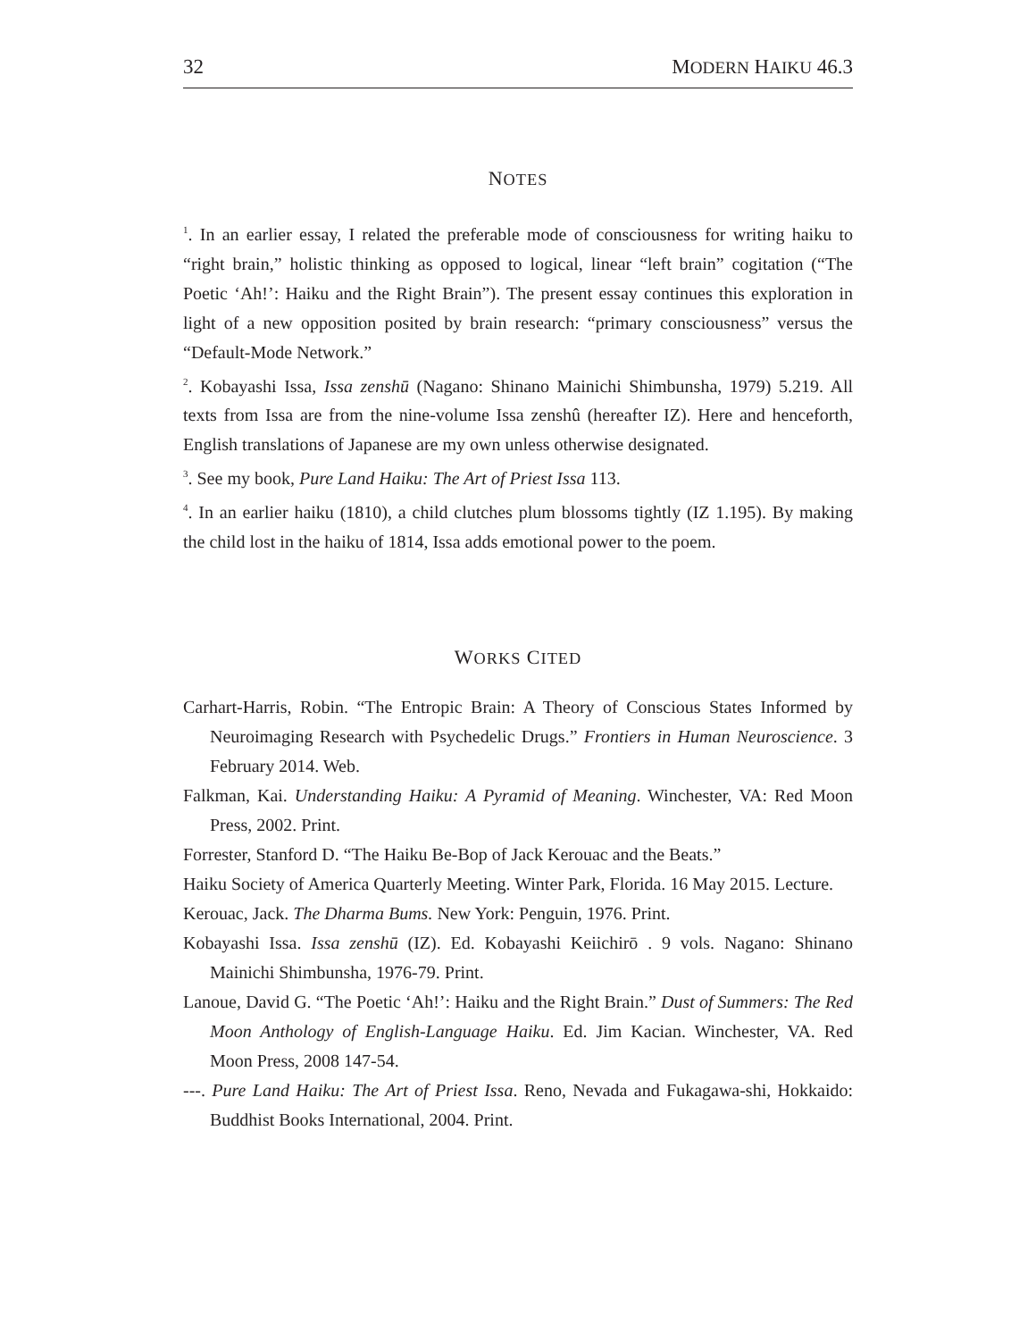32 MODERN HAIKU 46.3
NOTES
<sup>1</sup>. In an earlier essay, I related the preferable mode of consciousness for writing haiku to “right brain,” holistic thinking as opposed to logical, linear “left brain” cogitation (“The Poetic ‘Ah!’: Haiku and the Right Brain”). The present essay continues this exploration in light of a new opposition posited by brain research: “primary consciousness” versus the “Default-Mode Network.”
<sup>2</sup>. Kobayashi Issa, Issa zenshū (Nagano: Shinano Mainichi Shimbunsha, 1979) 5.219. All texts from Issa are from the nine-volume Issa zenshû (hereafter IZ). Here and henceforth, English translations of Japanese are my own unless otherwise designated.
<sup>3</sup>. See my book, Pure Land Haiku: The Art of Priest Issa 113.
<sup>4</sup>. In an earlier haiku (1810), a child clutches plum blossoms tightly (IZ 1.195). By making the child lost in the haiku of 1814, Issa adds emotional power to the poem.
WORKS CITED
Carhart-Harris, Robin. “The Entropic Brain: A Theory of Conscious States Informed by Neuroimaging Research with Psychedelic Drugs.” Frontiers in Human Neuroscience. 3 February 2014. Web.
Falkman, Kai. Understanding Haiku: A Pyramid of Meaning. Winchester, VA: Red Moon Press, 2002. Print.
Forrester, Stanford D. “The Haiku Be-Bop of Jack Kerouac and the Beats.”
Haiku Society of America Quarterly Meeting. Winter Park, Florida. 16 May 2015. Lecture.
Kerouac, Jack. The Dharma Bums. New York: Penguin, 1976. Print.
Kobayashi Issa. Issa zenshū (IZ). Ed. Kobayashi Keiichirō . 9 vols. Nagano: Shinano Mainichi Shimbunsha, 1976-79. Print.
Lanoue, David G. “The Poetic ‘Ah!’: Haiku and the Right Brain.” Dust of Summers: The Red Moon Anthology of English-Language Haiku. Ed. Jim Kacian. Winchester, VA. Red Moon Press, 2008 147-54.
---. Pure Land Haiku: The Art of Priest Issa. Reno, Nevada and Fukagawa-shi, Hokkaido: Buddhist Books International, 2004. Print.